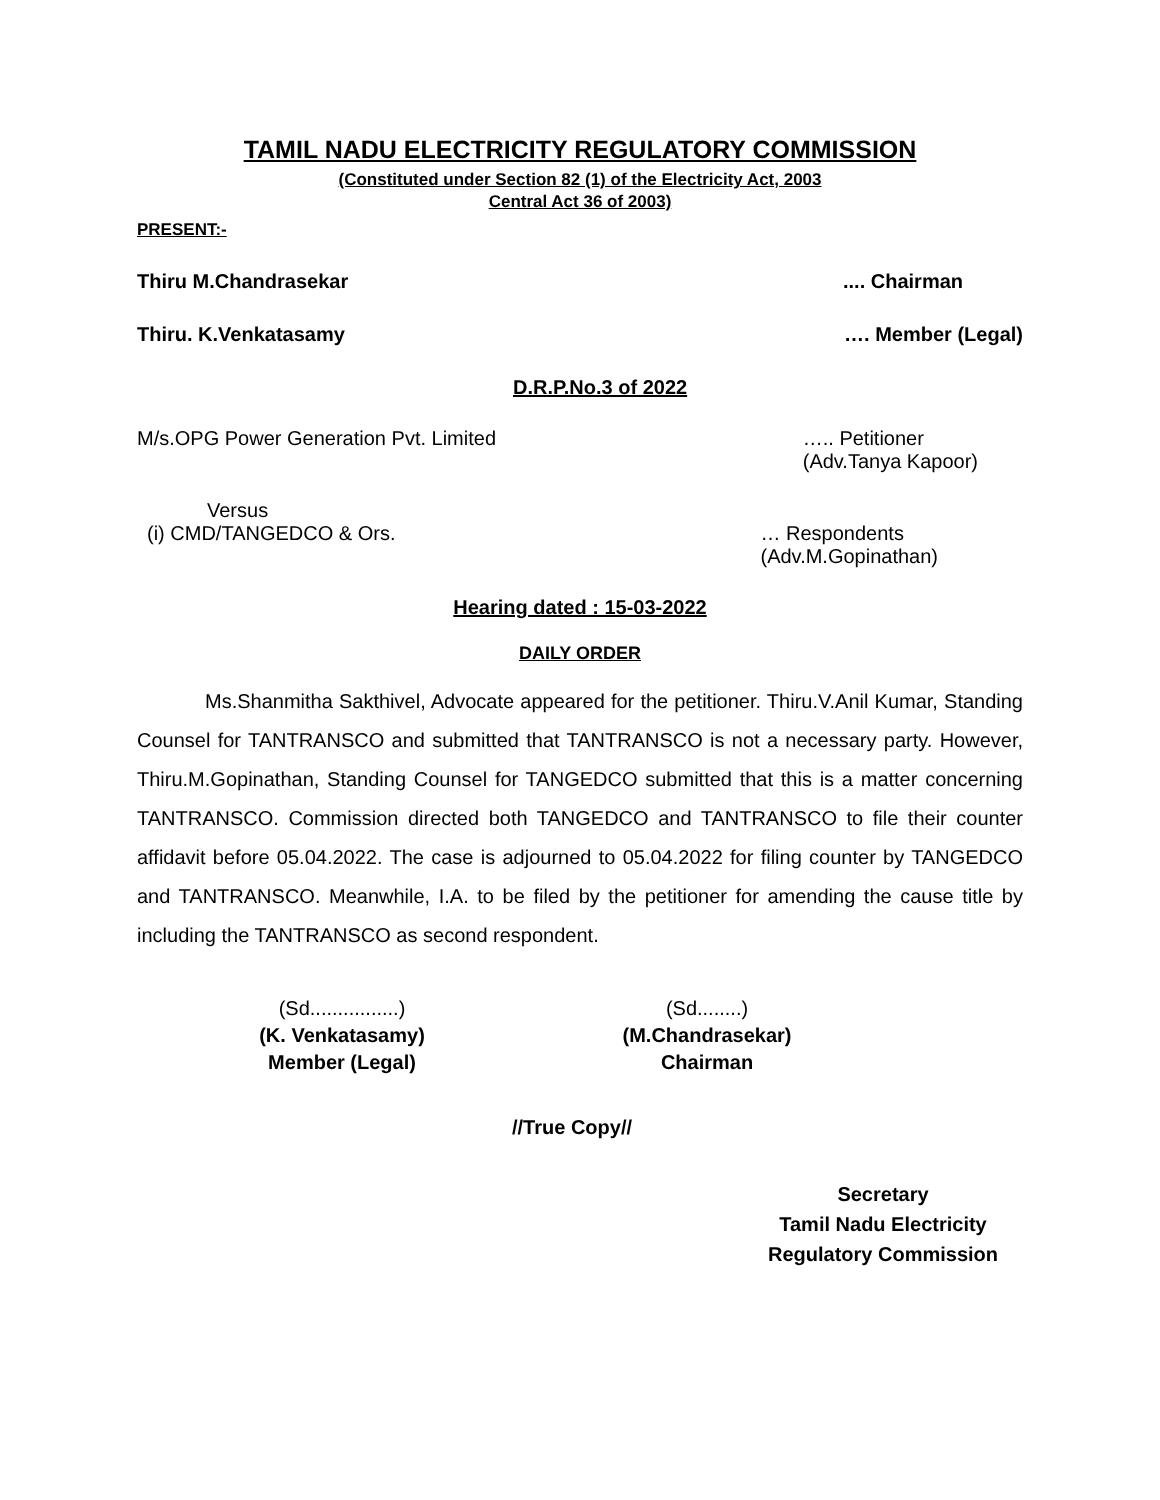TAMIL NADU ELECTRICITY REGULATORY COMMISSION
(Constituted under Section 82 (1) of the Electricity Act, 2003
Central Act 36 of 2003)
PRESENT:-
Thiru M.Chandrasekar.... Chairman
Thiru. K.Venkatasamy …. Member (Legal)
D.R.P.No.3 of 2022
M/s.OPG Power Generation Pvt. Limited ….. Petitioner
(Adv.Tanya Kapoor)
Versus
(i) CMD/TANGEDCO & Ors. … Respondents
(Adv.M.Gopinathan)
Hearing dated : 15-03-2022
DAILY ORDER
Ms.Shanmitha Sakthivel, Advocate appeared for the petitioner. Thiru.V.Anil Kumar, Standing Counsel for TANTRANSCO and submitted that TANTRANSCO is not a necessary party. However, Thiru.M.Gopinathan, Standing Counsel for TANGEDCO submitted that this is a matter concerning TANTRANSCO. Commission directed both TANGEDCO and TANTRANSCO to file their counter affidavit before 05.04.2022. The case is adjourned to 05.04.2022 for filing counter by TANGEDCO and TANTRANSCO. Meanwhile, I.A. to be filed by the petitioner for amending the cause title by including the TANTRANSCO as second respondent.
(Sd................)
(K. Venkatasamy)
Member (Legal)
(Sd........)
(M.Chandrasekar)
Chairman
//True Copy//
Secretary
Tamil Nadu Electricity
Regulatory Commission